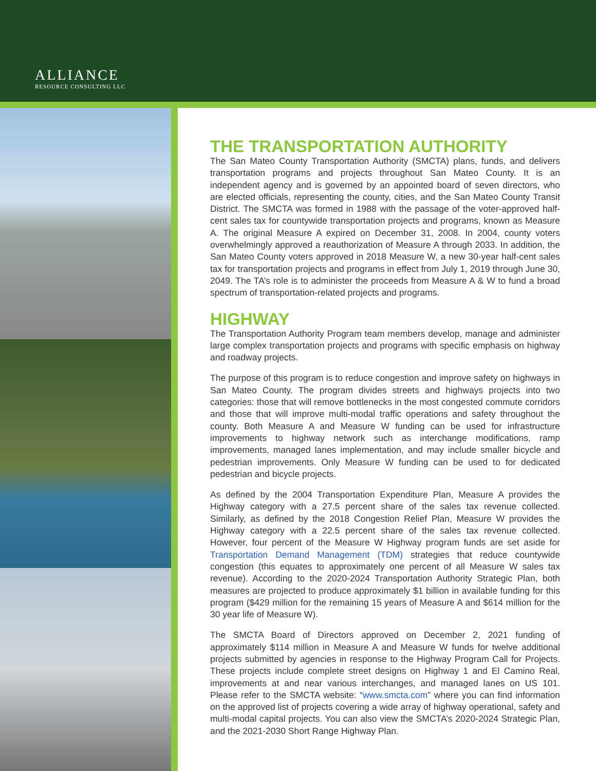ALLIANCE
RESOURCE CONSULTING LLC
THE TRANSPORTATION AUTHORITY
The San Mateo County Transportation Authority (SMCTA) plans, funds, and delivers transportation programs and projects throughout San Mateo County. It is an independent agency and is governed by an appointed board of seven directors, who are elected officials, representing the county, cities, and the San Mateo County Transit District. The SMCTA was formed in 1988 with the passage of the voter-approved half-cent sales tax for countywide transportation projects and programs, known as Measure A. The original Measure A expired on December 31, 2008. In 2004, county voters overwhelmingly approved a reauthorization of Measure A through 2033. In addition, the San Mateo County voters approved in 2018 Measure W, a new 30-year half-cent sales tax for transportation projects and programs in effect from July 1, 2019 through June 30, 2049. The TA’s role is to administer the proceeds from Measure A & W to fund a broad spectrum of transportation-related projects and programs.
HIGHWAY
The Transportation Authority Program team members develop, manage and administer large complex transportation projects and programs with specific emphasis on highway and roadway projects.
The purpose of this program is to reduce congestion and improve safety on highways in San Mateo County. The program divides streets and highways projects into two categories: those that will remove bottlenecks in the most congested commute corridors and those that will improve multi-modal traffic operations and safety throughout the county. Both Measure A and Measure W funding can be used for infrastructure improvements to highway network such as interchange modifications, ramp improvements, managed lanes implementation, and may include smaller bicycle and pedestrian improvements. Only Measure W funding can be used to for dedicated pedestrian and bicycle projects.
As defined by the 2004 Transportation Expenditure Plan, Measure A provides the Highway category with a 27.5 percent share of the sales tax revenue collected. Similarly, as defined by the 2018 Congestion Relief Plan, Measure W provides the Highway category with a 22.5 percent share of the sales tax revenue collected. However, four percent of the Measure W Highway program funds are set aside for Transportation Demand Management (TDM) strategies that reduce countywide congestion (this equates to approximately one percent of all Measure W sales tax revenue). According to the 2020-2024 Transportation Authority Strategic Plan, both measures are projected to produce approximately $1 billion in available funding for this program ($429 million for the remaining 15 years of Measure A and $614 million for the 30 year life of Measure W).
The SMCTA Board of Directors approved on December 2, 2021 funding of approximately $114 million in Measure A and Measure W funds for twelve additional projects submitted by agencies in response to the Highway Program Call for Projects. These projects include complete street designs on Highway 1 and El Camino Real, improvements at and near various interchanges, and managed lanes on US 101. Please refer to the SMCTA website: “www.smcta.com” where you can find information on the approved list of projects covering a wide array of highway operational, safety and multi-modal capital projects. You can also view the SMCTA’s 2020-2024 Strategic Plan, and the 2021-2030 Short Range Highway Plan.